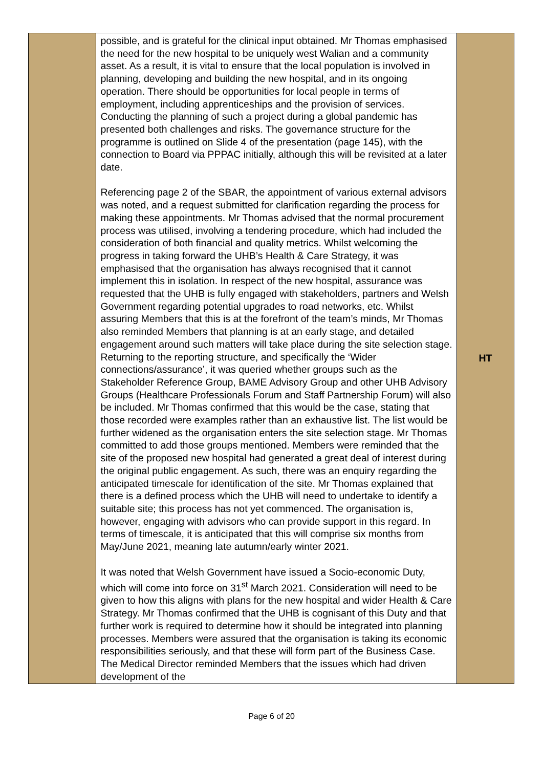| | possible, and is grateful for the clinical input obtained. Mr Thomas emphasised the need for the new hospital to be uniquely west Walian and a community asset. As a result, it is vital to ensure that the local population is involved in planning, developing and building the new hospital, and in its ongoing operation. There should be opportunities for local people in terms of employment, including apprenticeships and the provision of services. Conducting the planning of such a project during a global pandemic has presented both challenges and risks. The governance structure for the programme is outlined on Slide 4 of the presentation (page 145), with the connection to Board via PPPAC initially, although this will be revisited at a later date. Referencing page 2 of the SBAR, the appointment of various external advisors was noted, and a request submitted for clarification regarding the process for making these appointments. Mr Thomas advised that the normal procurement process was utilised, involving a tendering procedure, which had included the consideration of both financial and quality metrics. Whilst welcoming the progress in taking forward the UHB’s Health & Care Strategy, it was emphasised that the organisation has always recognised that it cannot implement this in isolation. In respect of the new hospital, assurance was requested that the UHB is fully engaged with stakeholders, partners and Welsh Government regarding potential upgrades to road networks, etc. Whilst assuring Members that this is at the forefront of the team’s minds, Mr Thomas also reminded Members that planning is at an early stage, and detailed engagement around such matters will take place during the site selection stage. Returning to the reporting structure, and specifically the ‘Wider connections/assurance’, it was queried whether groups such as the Stakeholder Reference Group, BAME Advisory Group and other UHB Advisory Groups (Healthcare Professionals Forum and Staff Partnership Forum) will also be included. Mr Thomas confirmed that this would be the case, stating that those recorded were examples rather than an exhaustive list. The list would be further widened as the organisation enters the site selection stage. Mr Thomas committed to add those groups mentioned. Members were reminded that the site of the proposed new hospital had generated a great deal of interest during the original public engagement. As such, there was an enquiry regarding the anticipated timescale for identification of the site. Mr Thomas explained that there is a defined process which the UHB will need to undertake to identify a suitable site; this process has not yet commenced. The organisation is, however, engaging with advisors who can provide support in this regard. In terms of timescale, it is anticipated that this will comprise six months from May/June 2021, meaning late autumn/early winter 2021. It was noted that Welsh Government have issued a Socio-economic Duty, which will come into force on 31<sup>st</sup> March 2021. Consideration will need to be given to how this aligns with plans for the new hospital and wider Health & Care Strategy. Mr Thomas confirmed that the UHB is cognisant of this Duty and that further work is required to determine how it should be integrated into planning processes. Members were assured that the organisation is taking its economic responsibilities seriously, and that these will form part of the Business Case. The Medical Director reminded Members that the issues which had driven development of the | HT |
Page 6 of 20